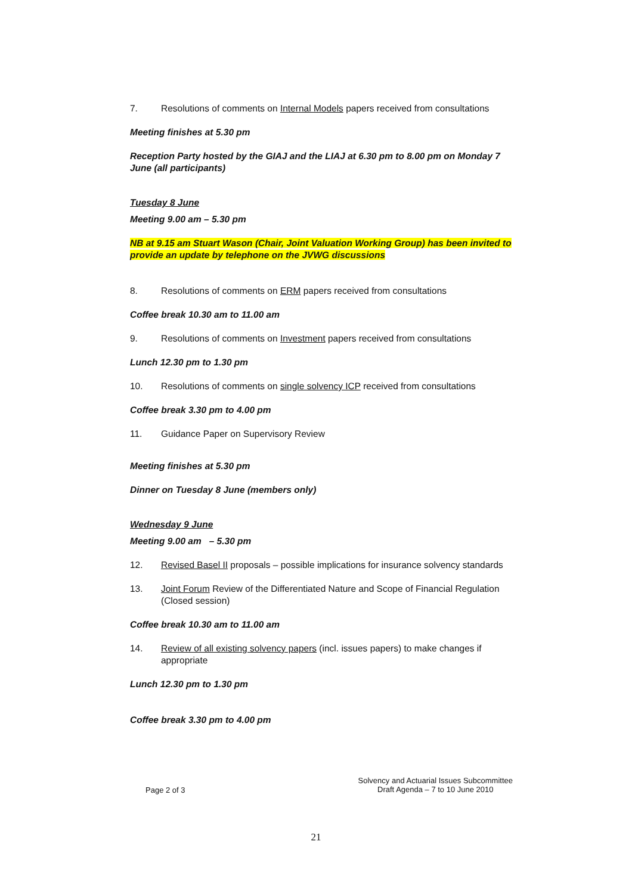7. Resolutions of comments on Internal Models papers received from consultations
Meeting finishes at 5.30 pm
Reception Party hosted by the GIAJ and the LIAJ at 6.30 pm to 8.00 pm on Monday 7 June (all participants)
Tuesday 8 June
Meeting 9.00 am – 5.30 pm
NB at 9.15 am Stuart Wason (Chair, Joint Valuation Working Group) has been invited to provide an update by telephone on the JVWG discussions
8. Resolutions of comments on ERM papers received from consultations
Coffee break 10.30 am to 11.00 am
9. Resolutions of comments on Investment papers received from consultations
Lunch 12.30 pm to 1.30 pm
10. Resolutions of comments on single solvency ICP received from consultations
Coffee break 3.30 pm to 4.00 pm
11. Guidance Paper on Supervisory Review
Meeting finishes at 5.30 pm
Dinner on Tuesday 8 June (members only)
Wednesday 9 June
Meeting 9.00 am – 5.30 pm
12. Revised Basel II proposals – possible implications for insurance solvency standards
13. Joint Forum Review of the Differentiated Nature and Scope of Financial Regulation (Closed session)
Coffee break 10.30 am to 11.00 am
14. Review of all existing solvency papers (incl. issues papers) to make changes if appropriate
Lunch 12.30 pm to 1.30 pm
Coffee break 3.30 pm to 4.00 pm
Page 2 of 3 Solvency and Actuarial Issues Subcommittee
Draft Agenda – 7 to 10 June 2010
21